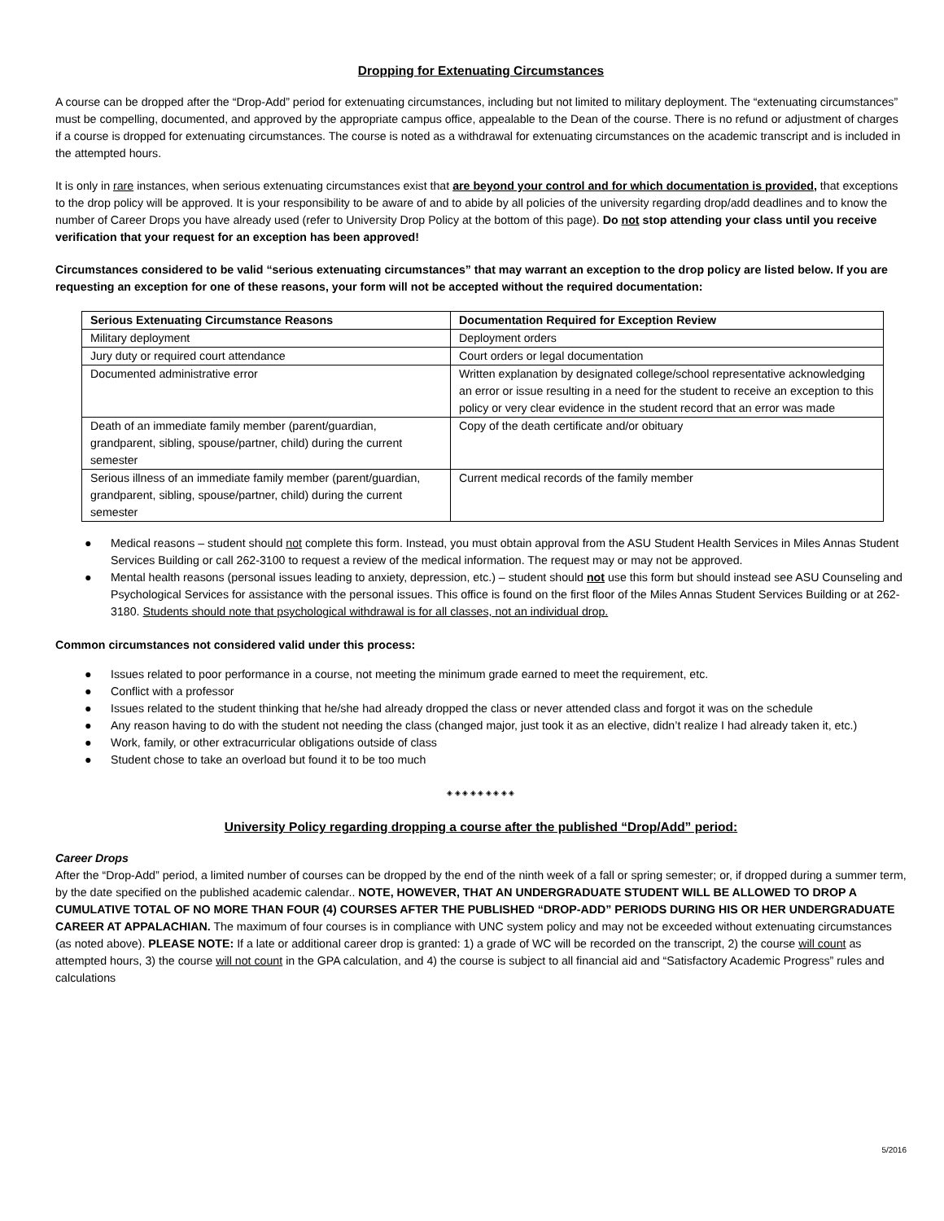Dropping for Extenuating Circumstances
A course can be dropped after the “Drop-Add” period for extenuating circumstances, including but not limited to military deployment. The “extenuating circumstances” must be compelling, documented, and approved by the appropriate campus office, appealable to the Dean of the course. There is no refund or adjustment of charges if a course is dropped for extenuating circumstances. The course is noted as a withdrawal for extenuating circumstances on the academic transcript and is included in the attempted hours.
It is only in rare instances, when serious extenuating circumstances exist that are beyond your control and for which documentation is provided, that exceptions to the drop policy will be approved. It is your responsibility to be aware of and to abide by all policies of the university regarding drop/add deadlines and to know the number of Career Drops you have already used (refer to University Drop Policy at the bottom of this page). Do not stop attending your class until you receive verification that your request for an exception has been approved!
Circumstances considered to be valid “serious extenuating circumstances” that may warrant an exception to the drop policy are listed below. If you are requesting an exception for one of these reasons, your form will not be accepted without the required documentation:
| Serious Extenuating Circumstance Reasons | Documentation Required for Exception Review |
| --- | --- |
| Military deployment | Deployment orders |
| Jury duty or required court attendance | Court orders or legal documentation |
| Documented administrative error | Written explanation by designated college/school representative acknowledging an error or issue resulting in a need for the student to receive an exception to this policy or very clear evidence in the student record that an error was made |
| Death of an immediate family member (parent/guardian, grandparent, sibling, spouse/partner, child) during the current semester | Copy of the death certificate and/or obituary |
| Serious illness of an immediate family member (parent/guardian, grandparent, sibling, spouse/partner, child) during the current semester | Current medical records of the family member |
● Medical reasons – student should not complete this form. Instead, you must obtain approval from the ASU Student Health Services in Miles Annas Student Services Building or call 262-3100 to request a review of the medical information. The request may or may not be approved.
● Mental health reasons (personal issues leading to anxiety, depression, etc.) – student should not use this form but should instead see ASU Counseling and Psychological Services for assistance with the personal issues. This office is found on the first floor of the Miles Annas Student Services Building or at 262-3180. Students should note that psychological withdrawal is for all classes, not an individual drop.
Common circumstances not considered valid under this process:
● Issues related to poor performance in a course, not meeting the minimum grade earned to meet the requirement, etc.
● Conflict with a professor
● Issues related to the student thinking that he/she had already dropped the class or never attended class and forgot it was on the schedule
● Any reason having to do with the student not needing the class (changed major, just took it as an elective, didn’t realize I had already taken it, etc.)
● Work, family, or other extracurricular obligations outside of class
● Student chose to take an overload but found it to be too much
◈ ◈ ◈ ◈ ◈ ◈ ◈ ◈ ◈
University Policy regarding dropping a course after the published “Drop/Add” period:
Career Drops
After the “Drop-Add” period, a limited number of courses can be dropped by the end of the ninth week of a fall or spring semester; or, if dropped during a summer term, by the date specified on the published academic calendar.. NOTE, HOWEVER, THAT AN UNDERGRADUATE STUDENT WILL BE ALLOWED TO DROP A CUMULATIVE TOTAL OF NO MORE THAN FOUR (4) COURSES AFTER THE PUBLISHED “DROP-ADD” PERIODS DURING HIS OR HER UNDERGRADUATE CAREER AT APPALACHIAN. The maximum of four courses is in compliance with UNC system policy and may not be exceeded without extenuating circumstances (as noted above). PLEASE NOTE: If a late or additional career drop is granted: 1) a grade of WC will be recorded on the transcript, 2) the course will count as attempted hours, 3) the course will not count in the GPA calculation, and 4) the course is subject to all financial aid and “Satisfactory Academic Progress” rules and calculations
5/2016